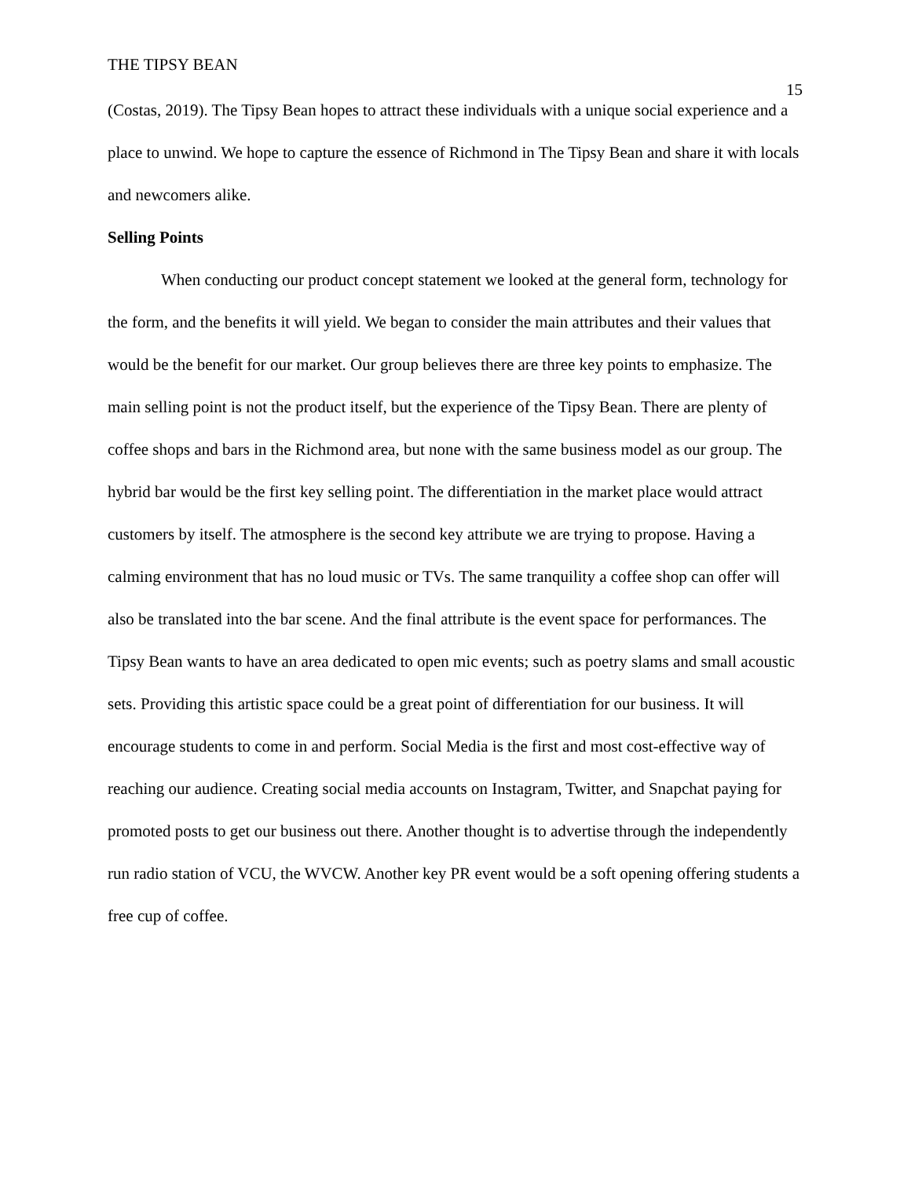THE TIPSY BEAN 15
(Costas, 2019). The Tipsy Bean hopes to attract these individuals with a unique social experience and a place to unwind. We hope to capture the essence of Richmond in The Tipsy Bean and share it with locals and newcomers alike.
Selling Points
When conducting our product concept statement we looked at the general form, technology for the form, and the benefits it will yield. We began to consider the main attributes and their values that would be the benefit for our market. Our group believes there are three key points to emphasize. The main selling point is not the product itself, but the experience of the Tipsy Bean. There are plenty of coffee shops and bars in the Richmond area, but none with the same business model as our group. The hybrid bar would be the first key selling point. The differentiation in the market place would attract customers by itself. The atmosphere is the second key attribute we are trying to propose. Having a calming environment that has no loud music or TVs. The same tranquility a coffee shop can offer will also be translated into the bar scene. And the final attribute is the event space for performances. The Tipsy Bean wants to have an area dedicated to open mic events; such as poetry slams and small acoustic sets. Providing this artistic space could be a great point of differentiation for our business. It will encourage students to come in and perform. Social Media is the first and most cost-effective way of reaching our audience. Creating social media accounts on Instagram, Twitter, and Snapchat paying for promoted posts to get our business out there. Another thought is to advertise through the independently run radio station of VCU, the WVCW. Another key PR event would be a soft opening offering students a free cup of coffee.